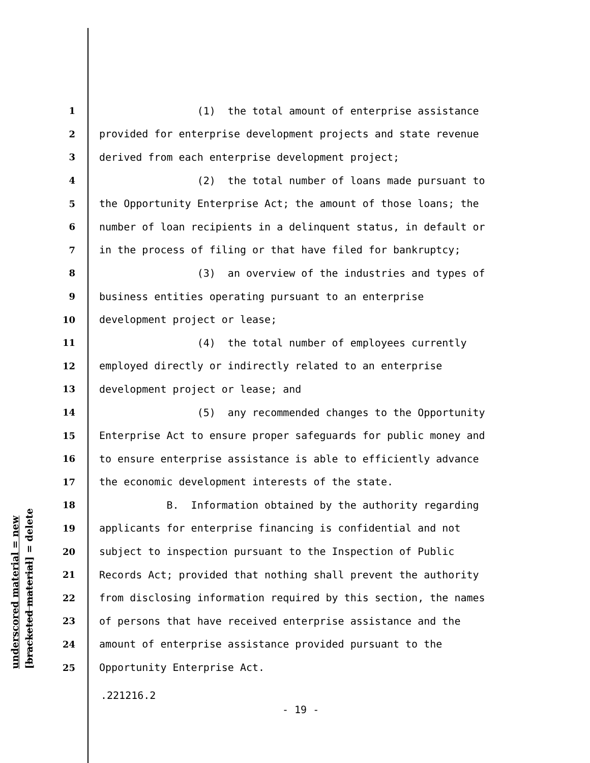underscored material = new [bracketed material] = delete
1 (1) the total amount of enterprise assistance
2 provided for enterprise development projects and state revenue
3 derived from each enterprise development project;
4 (2) the total number of loans made pursuant to
5 the Opportunity Enterprise Act; the amount of those loans; the
6 number of loan recipients in a delinquent status, in default or
7 in the process of filing or that have filed for bankruptcy;
8 (3) an overview of the industries and types of
9 business entities operating pursuant to an enterprise
10 development project or lease;
11 (4) the total number of employees currently
12 employed directly or indirectly related to an enterprise
13 development project or lease; and
14 (5) any recommended changes to the Opportunity
15 Enterprise Act to ensure proper safeguards for public money and
16 to ensure enterprise assistance is able to efficiently advance
17 the economic development interests of the state.
18 B. Information obtained by the authority regarding
19 applicants for enterprise financing is confidential and not
20 subject to inspection pursuant to the Inspection of Public
21 Records Act; provided that nothing shall prevent the authority
22 from disclosing information required by this section, the names
23 of persons that have received enterprise assistance and the
24 amount of enterprise assistance provided pursuant to the
25 Opportunity Enterprise Act.
.221216.2
- 19 -